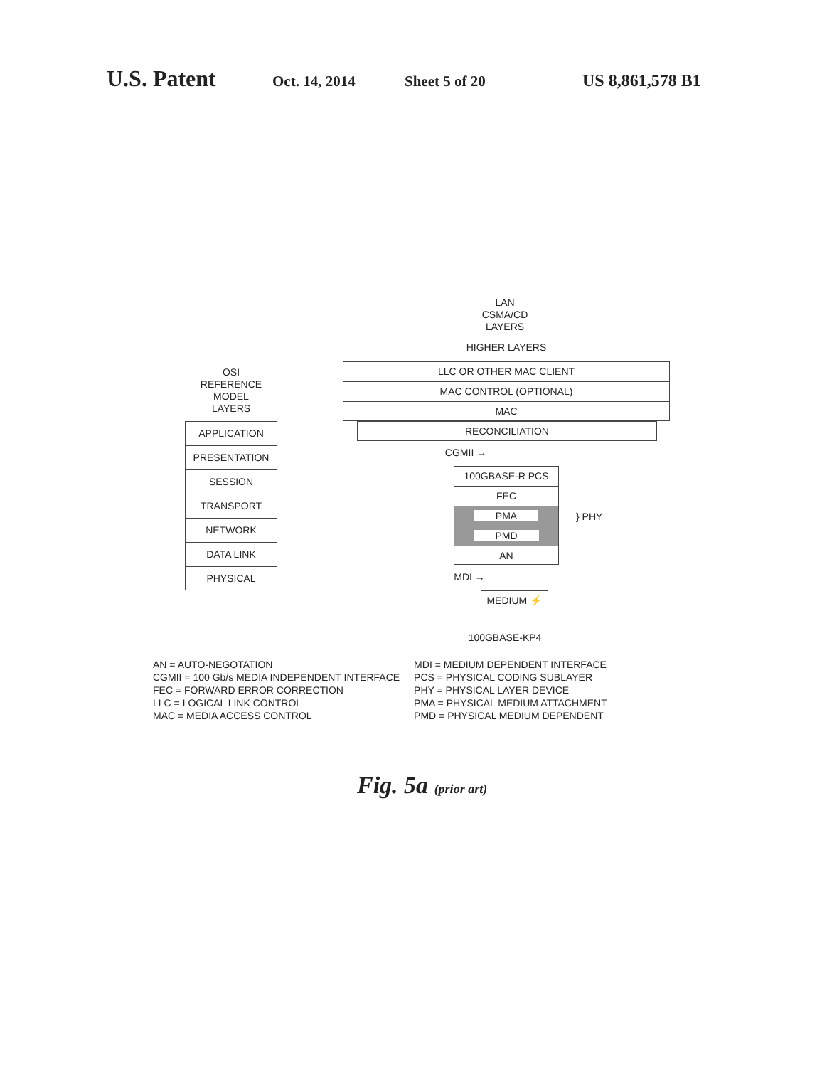U.S. Patent Oct. 14, 2014 Sheet 5 of 20 US 8,861,578 B1
LAN
CSMA/CD
LAYERS
OSI
REFERENCE
MODEL
LAYERS
APPLICATION
PRESENTATION
SESSION
TRANSPORT
NETWORK
DATA LINK
PHYSICAL
HIGHER LAYERS
LLC OR OTHER MAC CLIENT
MAC CONTROL (OPTIONAL)
MAC
RECONCILIATION
CGMII →
100GBASE-R PCS
FEC
PMA
PMD
AN
} PHY
MDI →
MEDIUM ⚡
100GBASE-KP4
AN = AUTO-NEGOTATION
CGMII = 100 Gb/s MEDIA INDEPENDENT INTERFACE
FEC = FORWARD ERROR CORRECTION
LLC = LOGICAL LINK CONTROL
MAC = MEDIA ACCESS CONTROL
MDI = MEDIUM DEPENDENT INTERFACE
PCS = PHYSICAL CODING SUBLAYER
PHY = PHYSICAL LAYER DEVICE
PMA = PHYSICAL MEDIUM ATTACHMENT
PMD = PHYSICAL MEDIUM DEPENDENT
Fig. 5a (prior art)